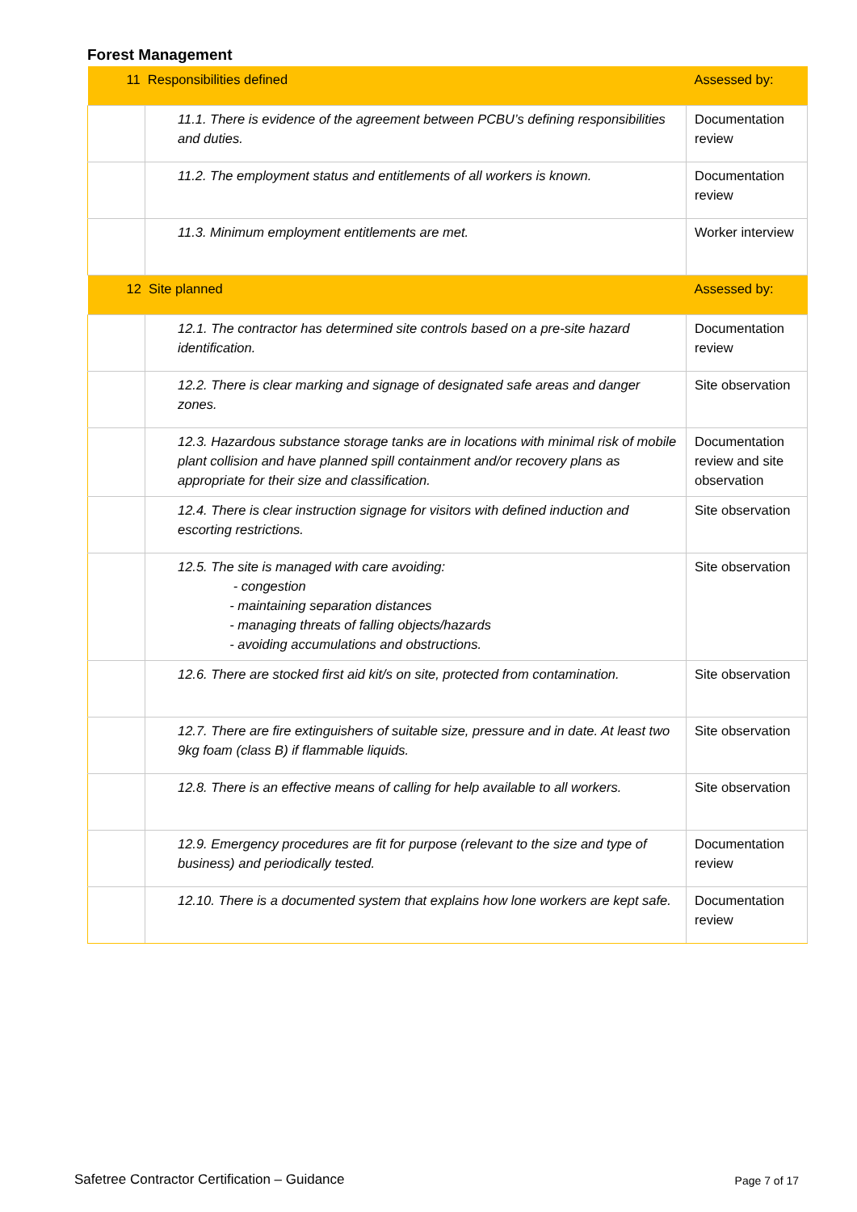Forest Management
| 11 Responsibilities defined | | Assessed by: |
| | 11.1. There is evidence of the agreement between PCBU’s defining responsibilities and duties. | Documentation review |
| | 11.2. The employment status and entitlements of all workers is known. | Documentation review |
| | 11.3. Minimum employment entitlements are met. | Worker interview |
| 12 Site planned | | Assessed by: |
| | 12.1. The contractor has determined site controls based on a pre-site hazard identification. | Documentation review |
| | 12.2. There is clear marking and signage of designated safe areas and danger zones. | Site observation |
| | 12.3. Hazardous substance storage tanks are in locations with minimal risk of mobile plant collision and have planned spill containment and/or recovery plans as appropriate for their size and classification. | Documentation review and site observation |
| | 12.4. There is clear instruction signage for visitors with defined induction and escorting restrictions. | Site observation |
| | 12.5. The site is managed with care avoiding: - congestion - maintaining separation distances - managing threats of falling objects/hazards - avoiding accumulations and obstructions. | Site observation |
| | 12.6. There are stocked first aid kit/s on site, protected from contamination. | Site observation |
| | 12.7. There are fire extinguishers of suitable size, pressure and in date. At least two 9kg foam (class B) if flammable liquids. | Site observation |
| | 12.8. There is an effective means of calling for help available to all workers. | Site observation |
| | 12.9. Emergency procedures are fit for purpose (relevant to the size and type of business) and periodically tested. | Documentation review |
| | 12.10. There is a documented system that explains how lone workers are kept safe. | Documentation review |
Safetree Contractor Certification – Guidance
Page 7 of 17